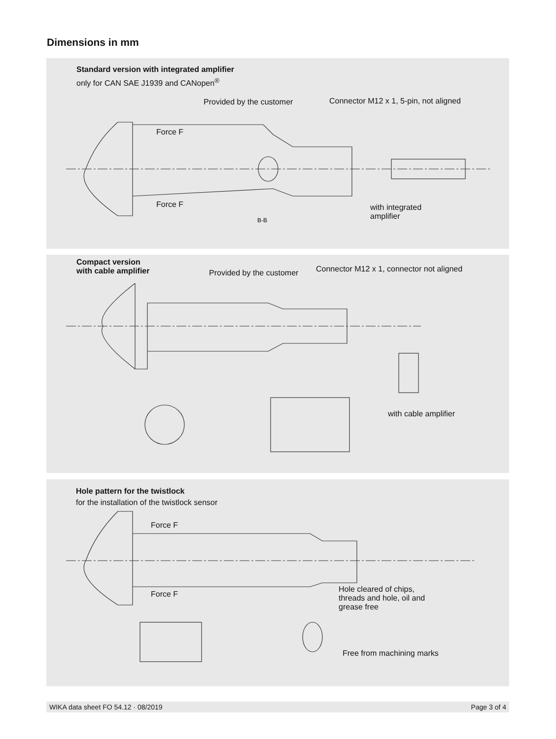Dimensions in mm
Standard version with integrated amplifier
only for CAN SAE J1939 and CANopen<sup>®</sup>
Provided by the customer
Connector M12 x 1, 5-pin, not aligned
Force F
Force F
with integrated
amplifier
B-B
Compact version
with cable amplifier
Provided by the customer
Connector M12 x 1, connector not aligned
with cable amplifier
Hole pattern for the twistlock
for the installation of the twistlock sensor
Force F
Force F
Hole cleared of chips,
threads and hole, oil and
grease free
Free from machining marks
WIKA data sheet FO 54.12 · 08/2019 Page 3 of 4